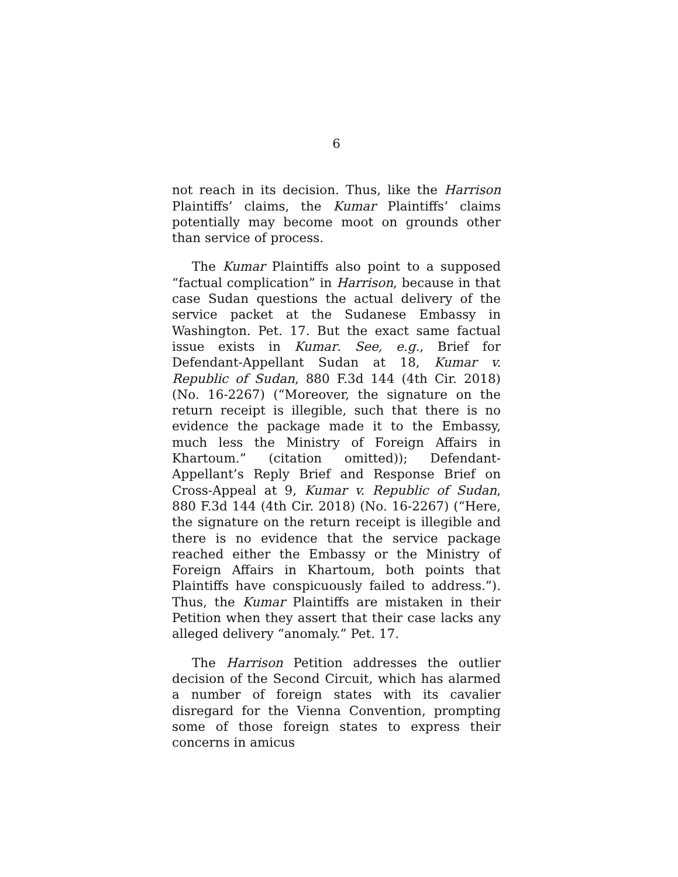6
not reach in its decision. Thus, like the Harrison Plaintiffs’ claims, the Kumar Plaintiffs’ claims potentially may become moot on grounds other than service of process.
The Kumar Plaintiffs also point to a supposed “factual complication” in Harrison, because in that case Sudan questions the actual delivery of the service packet at the Sudanese Embassy in Washington. Pet. 17. But the exact same factual issue exists in Kumar. See, e.g., Brief for Defendant-Appellant Sudan at 18, Kumar v. Republic of Sudan, 880 F.3d 144 (4th Cir. 2018) (No. 16-2267) (“Moreover, the signature on the return receipt is illegible, such that there is no evidence the package made it to the Embassy, much less the Ministry of Foreign Affairs in Khartoum.” (citation omitted)); Defendant-Appellant’s Reply Brief and Response Brief on Cross-Appeal at 9, Kumar v. Republic of Sudan, 880 F.3d 144 (4th Cir. 2018) (No. 16-2267) (“Here, the signature on the return receipt is illegible and there is no evidence that the service package reached either the Embassy or the Ministry of Foreign Affairs in Khartoum, both points that Plaintiffs have conspicuously failed to address.”). Thus, the Kumar Plaintiffs are mistaken in their Petition when they assert that their case lacks any alleged delivery “anomaly.” Pet. 17.
The Harrison Petition addresses the outlier decision of the Second Circuit, which has alarmed a number of foreign states with its cavalier disregard for the Vienna Convention, prompting some of those foreign states to express their concerns in amicus